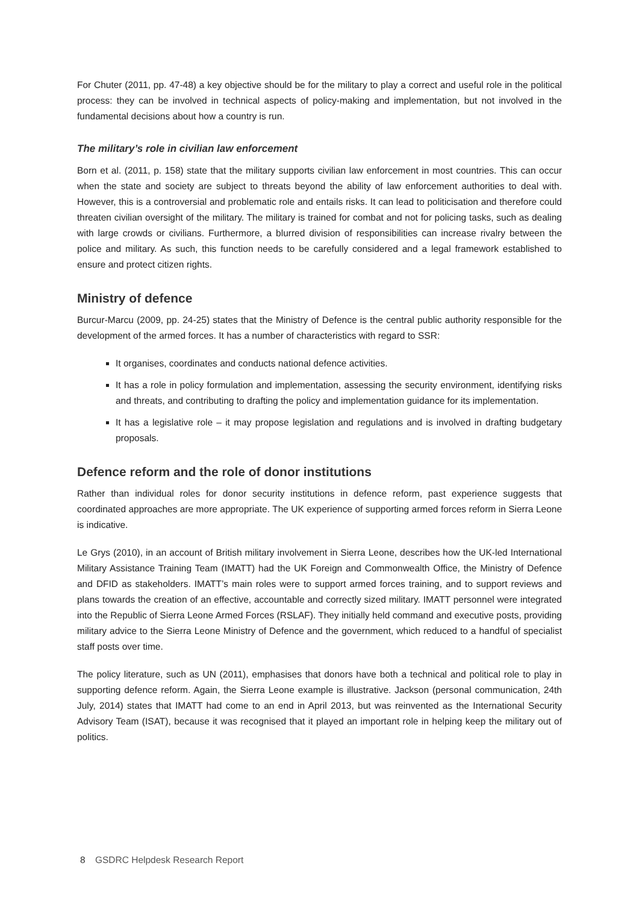For Chuter (2011, pp. 47-48) a key objective should be for the military to play a correct and useful role in the political process: they can be involved in technical aspects of policy-making and implementation, but not involved in the fundamental decisions about how a country is run.
The military’s role in civilian law enforcement
Born et al. (2011, p. 158) state that the military supports civilian law enforcement in most countries. This can occur when the state and society are subject to threats beyond the ability of law enforcement authorities to deal with. However, this is a controversial and problematic role and entails risks. It can lead to politicisation and therefore could threaten civilian oversight of the military. The military is trained for combat and not for policing tasks, such as dealing with large crowds or civilians. Furthermore, a blurred division of responsibilities can increase rivalry between the police and military. As such, this function needs to be carefully considered and a legal framework established to ensure and protect citizen rights.
Ministry of defence
Burcur-Marcu (2009, pp. 24-25) states that the Ministry of Defence is the central public authority responsible for the development of the armed forces. It has a number of characteristics with regard to SSR:
It organises, coordinates and conducts national defence activities.
It has a role in policy formulation and implementation, assessing the security environment, identifying risks and threats, and contributing to drafting the policy and implementation guidance for its implementation.
It has a legislative role – it may propose legislation and regulations and is involved in drafting budgetary proposals.
Defence reform and the role of donor institutions
Rather than individual roles for donor security institutions in defence reform, past experience suggests that coordinated approaches are more appropriate. The UK experience of supporting armed forces reform in Sierra Leone is indicative.
Le Grys (2010), in an account of British military involvement in Sierra Leone, describes how the UK-led International Military Assistance Training Team (IMATT) had the UK Foreign and Commonwealth Office, the Ministry of Defence and DFID as stakeholders. IMATT’s main roles were to support armed forces training, and to support reviews and plans towards the creation of an effective, accountable and correctly sized military. IMATT personnel were integrated into the Republic of Sierra Leone Armed Forces (RSLAF). They initially held command and executive posts, providing military advice to the Sierra Leone Ministry of Defence and the government, which reduced to a handful of specialist staff posts over time.
The policy literature, such as UN (2011), emphasises that donors have both a technical and political role to play in supporting defence reform. Again, the Sierra Leone example is illustrative. Jackson (personal communication, 24th July, 2014) states that IMATT had come to an end in April 2013, but was reinvented as the International Security Advisory Team (ISAT), because it was recognised that it played an important role in helping keep the military out of politics.
8 GSDRC Helpdesk Research Report